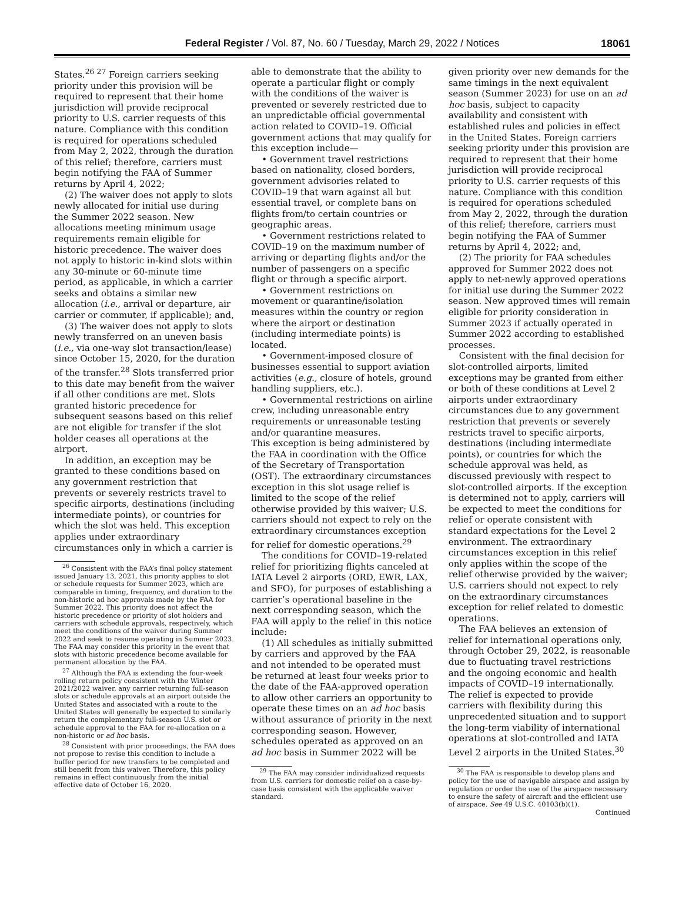Federal Register / Vol. 87, No. 60 / Tuesday, March 29, 2022 / Notices
18061
States.<sup>26 27</sup> Foreign carriers seeking priority under this provision will be required to represent that their home jurisdiction will provide reciprocal priority to U.S. carrier requests of this nature. Compliance with this condition is required for operations scheduled from May 2, 2022, through the duration of this relief; therefore, carriers must begin notifying the FAA of Summer returns by April 4, 2022;
(2) The waiver does not apply to slots newly allocated for initial use during the Summer 2022 season. New allocations meeting minimum usage requirements remain eligible for historic precedence. The waiver does not apply to historic in-kind slots within any 30-minute or 60-minute time period, as applicable, in which a carrier seeks and obtains a similar new allocation (i.e., arrival or departure, air carrier or commuter, if applicable); and,
(3) The waiver does not apply to slots newly transferred on an uneven basis (i.e., via one-way slot transaction/lease) since October 15, 2020, for the duration of the transfer.<sup>28</sup> Slots transferred prior to this date may benefit from the waiver if all other conditions are met. Slots granted historic precedence for subsequent seasons based on this relief are not eligible for transfer if the slot holder ceases all operations at the airport.
In addition, an exception may be granted to these conditions based on any government restriction that prevents or severely restricts travel to specific airports, destinations (including intermediate points), or countries for which the slot was held. This exception applies under extraordinary circumstances only in which a carrier is
<sup>26</sup> Consistent with the FAA’s final policy statement issued January 13, 2021, this priority applies to slot or schedule requests for Summer 2023, which are comparable in timing, frequency, and duration to the non-historic ad hoc approvals made by the FAA for Summer 2022. This priority does not affect the historic precedence or priority of slot holders and carriers with schedule approvals, respectively, which meet the conditions of the waiver during Summer 2022 and seek to resume operating in Summer 2023. The FAA may consider this priority in the event that slots with historic precedence become available for permanent allocation by the FAA.
<sup>27</sup> Although the FAA is extending the four-week rolling return policy consistent with the Winter 2021/2022 waiver, any carrier returning full-season slots or schedule approvals at an airport outside the United States and associated with a route to the United States will generally be expected to similarly return the complementary full-season U.S. slot or schedule approval to the FAA for re-allocation on a non-historic or ad hoc basis.
<sup>28</sup> Consistent with prior proceedings, the FAA does not propose to revise this condition to include a buffer period for new transfers to be completed and still benefit from this waiver. Therefore, this policy remains in effect continuously from the initial effective date of October 16, 2020.
able to demonstrate that the ability to operate a particular flight or comply with the conditions of the waiver is prevented or severely restricted due to an unpredictable official governmental action related to COVID–19. Official government actions that may qualify for this exception include—
• Government travel restrictions based on nationality, closed borders, government advisories related to COVID–19 that warn against all but essential travel, or complete bans on flights from/to certain countries or geographic areas.
• Government restrictions related to COVID–19 on the maximum number of arriving or departing flights and/or the number of passengers on a specific flight or through a specific airport.
• Government restrictions on movement or quarantine/isolation measures within the country or region where the airport or destination (including intermediate points) is located.
• Government-imposed closure of businesses essential to support aviation activities (e.g., closure of hotels, ground handling suppliers, etc.).
• Governmental restrictions on airline crew, including unreasonable entry requirements or unreasonable testing and/or quarantine measures.
This exception is being administered by the FAA in coordination with the Office of the Secretary of Transportation (OST). The extraordinary circumstances exception in this slot usage relief is limited to the scope of the relief otherwise provided by this waiver; U.S. carriers should not expect to rely on the extraordinary circumstances exception for relief for domestic operations.<sup>29</sup>
The conditions for COVID–19-related relief for prioritizing flights canceled at IATA Level 2 airports (ORD, EWR, LAX, and SFO), for purposes of establishing a carrier’s operational baseline in the next corresponding season, which the FAA will apply to the relief in this notice include:
(1) All schedules as initially submitted by carriers and approved by the FAA and not intended to be operated must be returned at least four weeks prior to the date of the FAA-approved operation to allow other carriers an opportunity to operate these times on an ad hoc basis without assurance of priority in the next corresponding season. However, schedules operated as approved on an ad hoc basis in Summer 2022 will be
<sup>29</sup> The FAA may consider individualized requests from U.S. carriers for domestic relief on a case-by-case basis consistent with the applicable waiver standard.
given priority over new demands for the same timings in the next equivalent season (Summer 2023) for use on an ad hoc basis, subject to capacity availability and consistent with established rules and policies in effect in the United States. Foreign carriers seeking priority under this provision are required to represent that their home jurisdiction will provide reciprocal priority to U.S. carrier requests of this nature. Compliance with this condition is required for operations scheduled from May 2, 2022, through the duration of this relief; therefore, carriers must begin notifying the FAA of Summer returns by April 4, 2022; and,
(2) The priority for FAA schedules approved for Summer 2022 does not apply to net-newly approved operations for initial use during the Summer 2022 season. New approved times will remain eligible for priority consideration in Summer 2023 if actually operated in Summer 2022 according to established processes.
Consistent with the final decision for slot-controlled airports, limited exceptions may be granted from either or both of these conditions at Level 2 airports under extraordinary circumstances due to any government restriction that prevents or severely restricts travel to specific airports, destinations (including intermediate points), or countries for which the schedule approval was held, as discussed previously with respect to slot-controlled airports. If the exception is determined not to apply, carriers will be expected to meet the conditions for relief or operate consistent with standard expectations for the Level 2 environment. The extraordinary circumstances exception in this relief only applies within the scope of the relief otherwise provided by the waiver; U.S. carriers should not expect to rely on the extraordinary circumstances exception for relief related to domestic operations.
The FAA believes an extension of relief for international operations only, through October 29, 2022, is reasonable due to fluctuating travel restrictions and the ongoing economic and health impacts of COVID–19 internationally. The relief is expected to provide carriers with flexibility during this unprecedented situation and to support the long-term viability of international operations at slot-controlled and IATA Level 2 airports in the United States.<sup>30</sup>
<sup>30</sup> The FAA is responsible to develop plans and policy for the use of navigable airspace and assign by regulation or order the use of the airspace necessary to ensure the safety of aircraft and the efficient use of airspace. See 49 U.S.C. 40103(b)(1).
Continued